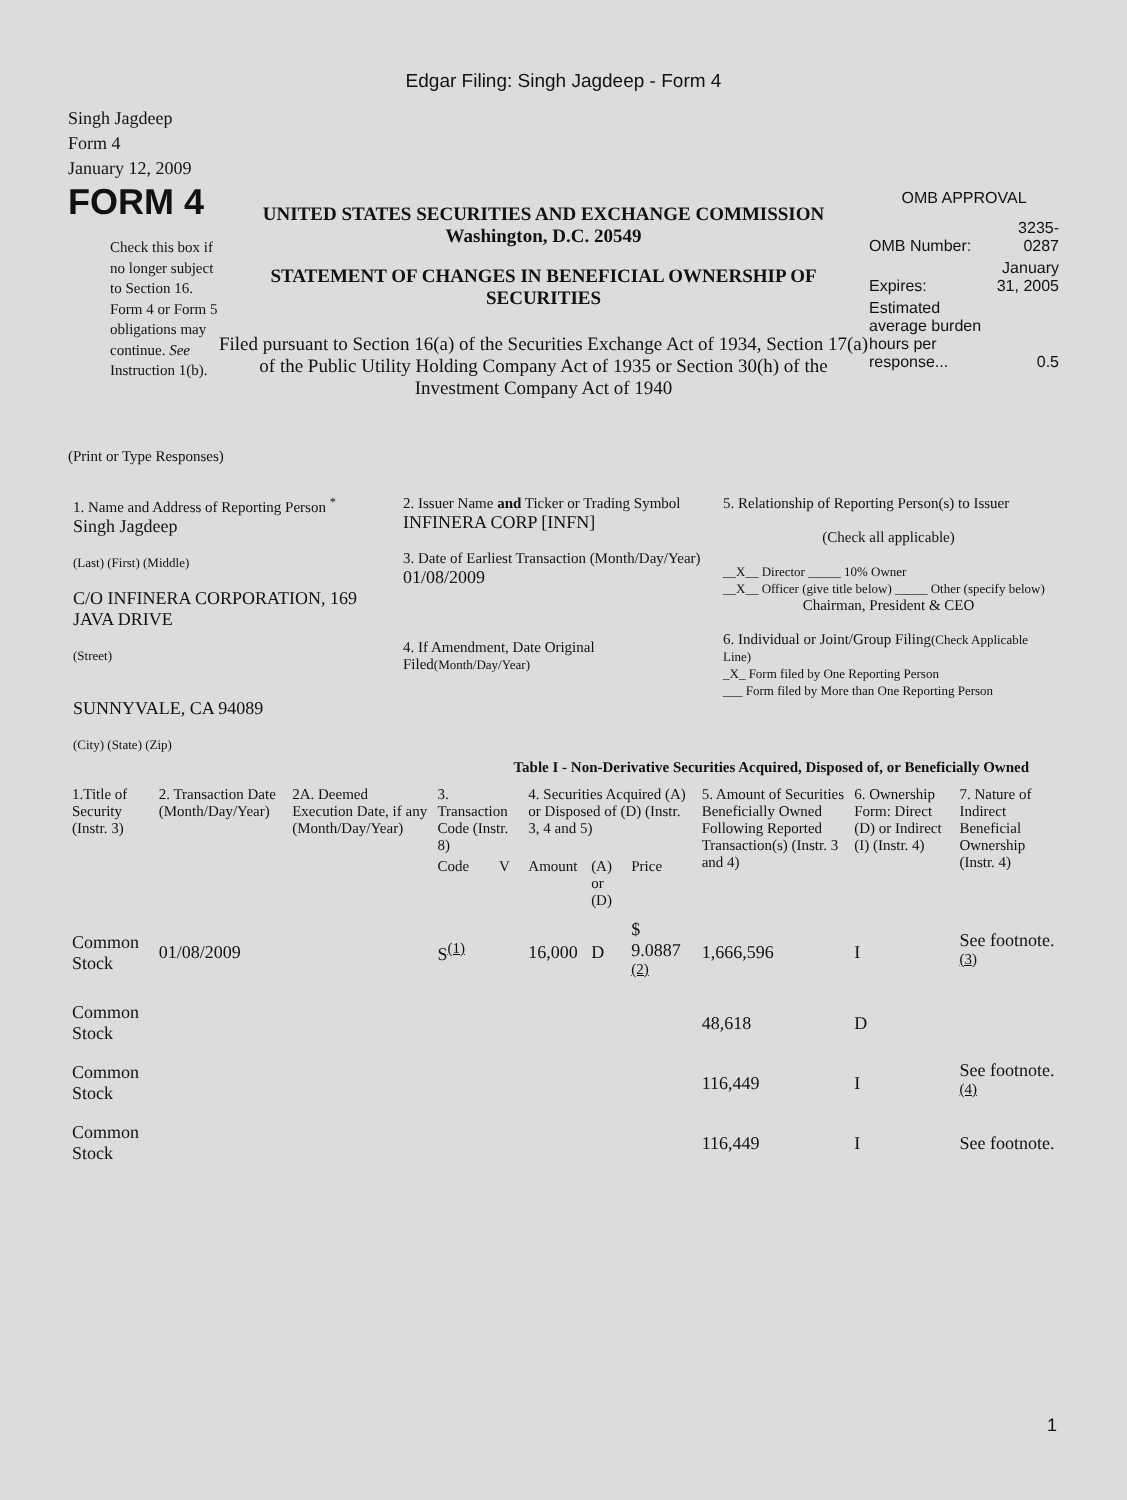Edgar Filing: Singh Jagdeep - Form 4
Singh Jagdeep
Form 4
January 12, 2009
FORM 4
Check this box if no longer subject to Section 16. Form 4 or Form 5 obligations may continue. See Instruction 1(b).
UNITED STATES SECURITIES AND EXCHANGE COMMISSION
Washington, D.C. 20549
STATEMENT OF CHANGES IN BENEFICIAL OWNERSHIP OF SECURITIES
Filed pursuant to Section 16(a) of the Securities Exchange Act of 1934, Section 17(a) of the Public Utility Holding Company Act of 1935 or Section 30(h) of the Investment Company Act of 1940
OMB APPROVAL
| OMB Number: | 3235-0287 |
| Expires: | January 31, 2005 |
| Estimated average burden hours per response... | 0.5 |
(Print or Type Responses)
1. Name and Address of Reporting Person <sup>*</sup>
Singh Jagdeep
(Last) (First) (Middle)
C/O INFINERA CORPORATION, 169 JAVA DRIVE
(Street)
SUNNYVALE, CA 94089
(City) (State) (Zip)
2. Issuer Name and Ticker or Trading Symbol
INFINERA CORP [INFN]
3. Date of Earliest Transaction (Month/Day/Year)
01/08/2009
4. If Amendment, Date Original Filed(Month/Day/Year)
5. Relationship of Reporting Person(s) to Issuer
(Check all applicable)
__X__ Director _____ 10% Owner
__X__ Officer (give title below) _____ Other (specify below)
Chairman, President & CEO
6. Individual or Joint/Group Filing(Check Applicable Line)
_X_ Form filed by One Reporting Person
___ Form filed by More than One Reporting Person
Table I - Non-Derivative Securities Acquired, Disposed of, or Beneficially Owned
| 1.Title of Security (Instr. 3) | 2. Transaction Date (Month/Day/Year) | 2A. Deemed Execution Date, if any (Month/Day/Year) | 3. Transaction Code (Instr. 8) | | 4. Securities Acquired (A) or Disposed of (D) (Instr. 3, 4 and 5) | | | 5. Amount of Securities Beneficially Owned Following Reported Transaction(s) (Instr. 3 and 4) | 6. Ownership Form: Direct (D) or Indirect (I) (Instr. 4) | 7. Nature of Indirect Beneficial Ownership (Instr. 4) |
| --- | --- | --- | --- | --- | --- | --- | --- | --- | --- | --- |
| | | | Code | V | Amount | (A) or (D) | Price | | | |
| Common Stock | 01/08/2009 | | S<sup>(1)</sup> | | 16,000 | D | $ 9.0887 <sup>(2)</sup> | 1,666,596 | I | See footnote. <sup>(3)</sup> |
| Common Stock | | | | | | | | 48,618 | D | |
| Common Stock | | | | | | | | 116,449 | I | See footnote. <sup>(4)</sup> |
| Common Stock | | | | | | | | 116,449 | I | See footnote. |
1